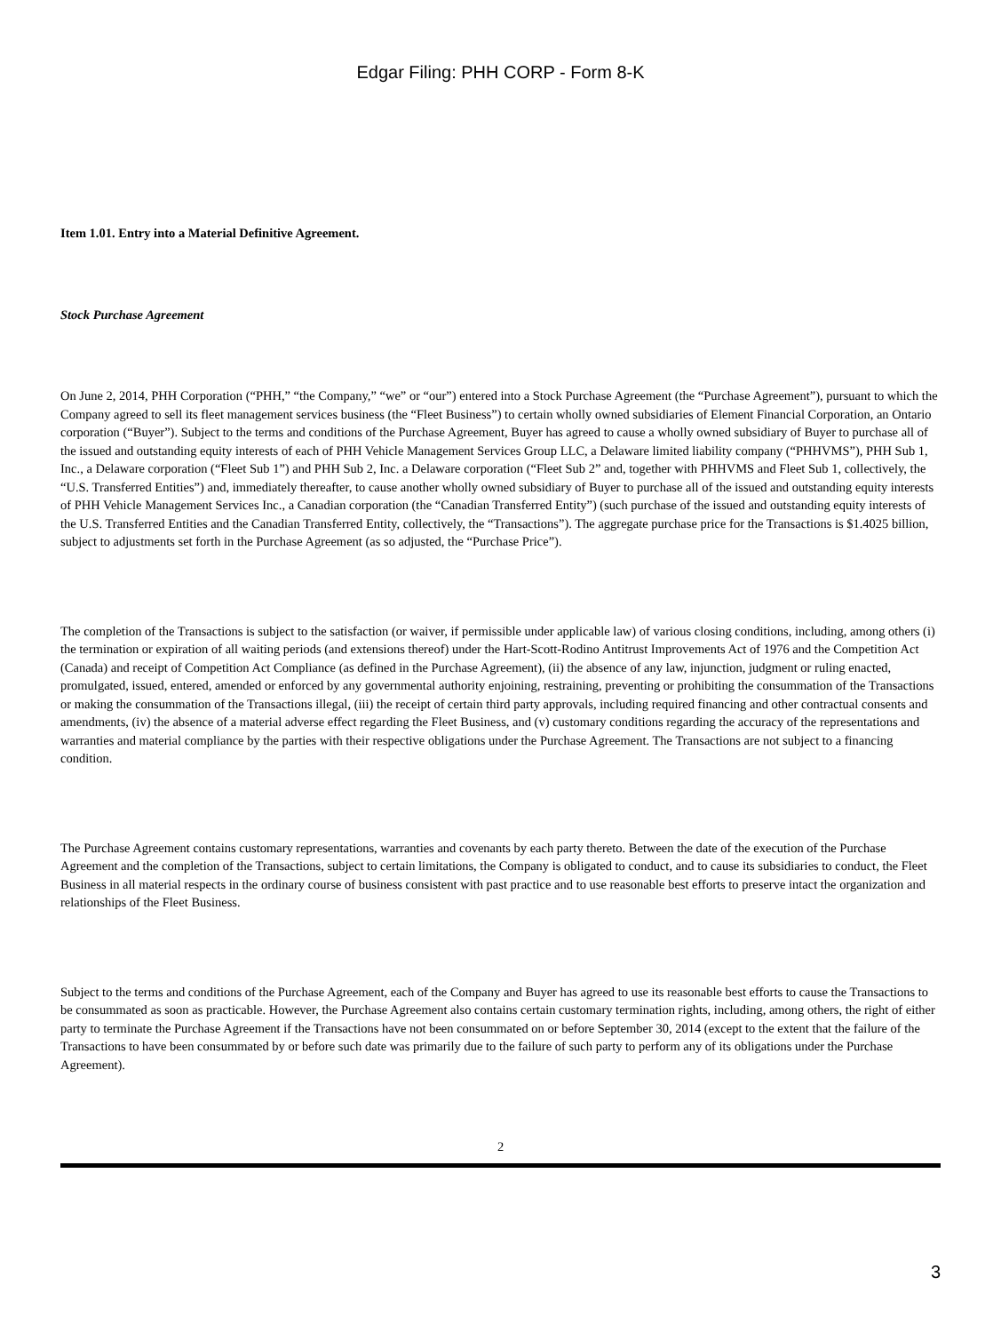Edgar Filing: PHH CORP - Form 8-K
Item 1.01. Entry into a Material Definitive Agreement.
Stock Purchase Agreement
On June 2, 2014, PHH Corporation (“PHH,” “the Company,” “we” or “our”) entered into a Stock Purchase Agreement (the “Purchase Agreement”), pursuant to which the Company agreed to sell its fleet management services business (the “Fleet Business”) to certain wholly owned subsidiaries of Element Financial Corporation, an Ontario corporation (“Buyer”). Subject to the terms and conditions of the Purchase Agreement, Buyer has agreed to cause a wholly owned subsidiary of Buyer to purchase all of the issued and outstanding equity interests of each of PHH Vehicle Management Services Group LLC, a Delaware limited liability company (“PHHVMS”), PHH Sub 1, Inc., a Delaware corporation (“Fleet Sub 1”) and PHH Sub 2, Inc. a Delaware corporation (“Fleet Sub 2” and, together with PHHVMS and Fleet Sub 1, collectively, the “U.S. Transferred Entities”) and, immediately thereafter, to cause another wholly owned subsidiary of Buyer to purchase all of the issued and outstanding equity interests of PHH Vehicle Management Services Inc., a Canadian corporation (the “Canadian Transferred Entity”) (such purchase of the issued and outstanding equity interests of the U.S. Transferred Entities and the Canadian Transferred Entity, collectively, the “Transactions”). The aggregate purchase price for the Transactions is $1.4025 billion, subject to adjustments set forth in the Purchase Agreement (as so adjusted, the “Purchase Price”).
The completion of the Transactions is subject to the satisfaction (or waiver, if permissible under applicable law) of various closing conditions, including, among others (i) the termination or expiration of all waiting periods (and extensions thereof) under the Hart-Scott-Rodino Antitrust Improvements Act of 1976 and the Competition Act (Canada) and receipt of Competition Act Compliance (as defined in the Purchase Agreement), (ii) the absence of any law, injunction, judgment or ruling enacted, promulgated, issued, entered, amended or enforced by any governmental authority enjoining, restraining, preventing or prohibiting the consummation of the Transactions or making the consummation of the Transactions illegal, (iii) the receipt of certain third party approvals, including required financing and other contractual consents and amendments, (iv) the absence of a material adverse effect regarding the Fleet Business, and (v) customary conditions regarding the accuracy of the representations and warranties and material compliance by the parties with their respective obligations under the Purchase Agreement. The Transactions are not subject to a financing condition.
The Purchase Agreement contains customary representations, warranties and covenants by each party thereto. Between the date of the execution of the Purchase Agreement and the completion of the Transactions, subject to certain limitations, the Company is obligated to conduct, and to cause its subsidiaries to conduct, the Fleet Business in all material respects in the ordinary course of business consistent with past practice and to use reasonable best efforts to preserve intact the organization and relationships of the Fleet Business.
Subject to the terms and conditions of the Purchase Agreement, each of the Company and Buyer has agreed to use its reasonable best efforts to cause the Transactions to be consummated as soon as practicable. However, the Purchase Agreement also contains certain customary termination rights, including, among others, the right of either party to terminate the Purchase Agreement if the Transactions have not been consummated on or before September 30, 2014 (except to the extent that the failure of the Transactions to have been consummated by or before such date was primarily due to the failure of such party to perform any of its obligations under the Purchase Agreement).
2
3